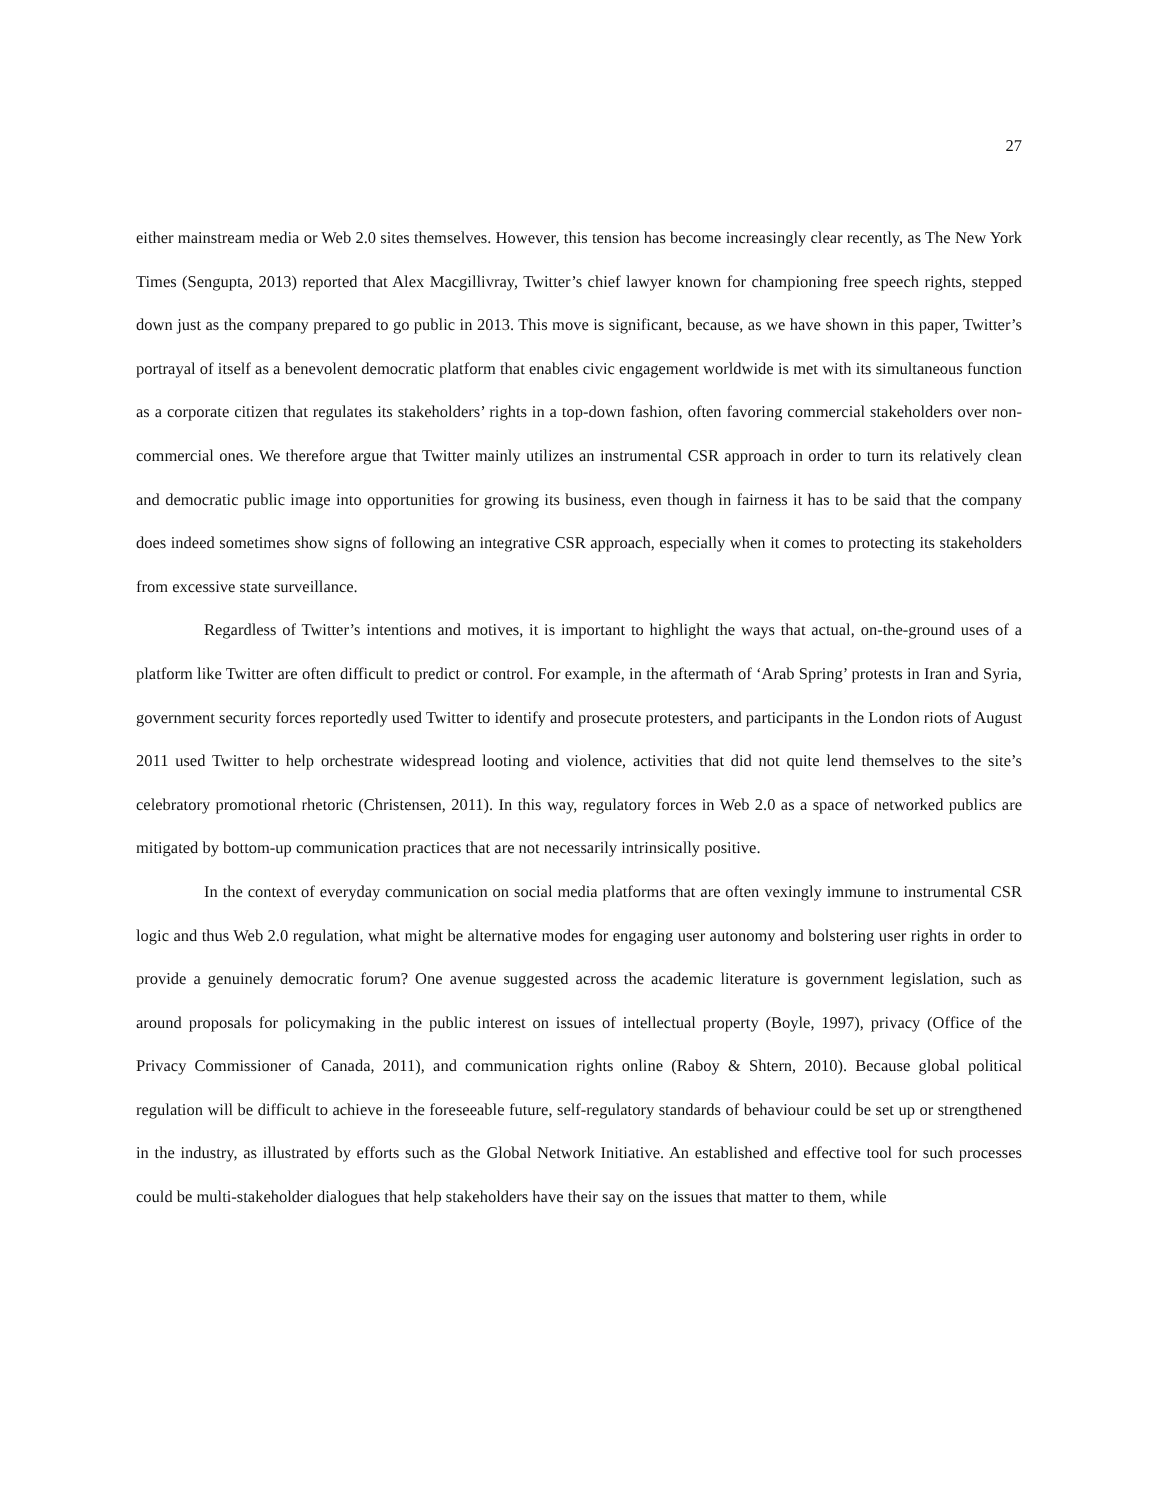27
either mainstream media or Web 2.0 sites themselves. However, this tension has become increasingly clear recently, as The New York Times (Sengupta, 2013) reported that Alex Macgillivray, Twitter’s chief lawyer known for championing free speech rights, stepped down just as the company prepared to go public in 2013. This move is significant, because, as we have shown in this paper, Twitter’s portrayal of itself as a benevolent democratic platform that enables civic engagement worldwide is met with its simultaneous function as a corporate citizen that regulates its stakeholders’ rights in a top-down fashion, often favoring commercial stakeholders over non-commercial ones. We therefore argue that Twitter mainly utilizes an instrumental CSR approach in order to turn its relatively clean and democratic public image into opportunities for growing its business, even though in fairness it has to be said that the company does indeed sometimes show signs of following an integrative CSR approach, especially when it comes to protecting its stakeholders from excessive state surveillance.
Regardless of Twitter’s intentions and motives, it is important to highlight the ways that actual, on-the-ground uses of a platform like Twitter are often difficult to predict or control. For example, in the aftermath of ‘Arab Spring’ protests in Iran and Syria, government security forces reportedly used Twitter to identify and prosecute protesters, and participants in the London riots of August 2011 used Twitter to help orchestrate widespread looting and violence, activities that did not quite lend themselves to the site’s celebratory promotional rhetoric (Christensen, 2011). In this way, regulatory forces in Web 2.0 as a space of networked publics are mitigated by bottom-up communication practices that are not necessarily intrinsically positive.
In the context of everyday communication on social media platforms that are often vexingly immune to instrumental CSR logic and thus Web 2.0 regulation, what might be alternative modes for engaging user autonomy and bolstering user rights in order to provide a genuinely democratic forum? One avenue suggested across the academic literature is government legislation, such as around proposals for policymaking in the public interest on issues of intellectual property (Boyle, 1997), privacy (Office of the Privacy Commissioner of Canada, 2011), and communication rights online (Raboy & Shtern, 2010). Because global political regulation will be difficult to achieve in the foreseeable future, self-regulatory standards of behaviour could be set up or strengthened in the industry, as illustrated by efforts such as the Global Network Initiative. An established and effective tool for such processes could be multi-stakeholder dialogues that help stakeholders have their say on the issues that matter to them, while